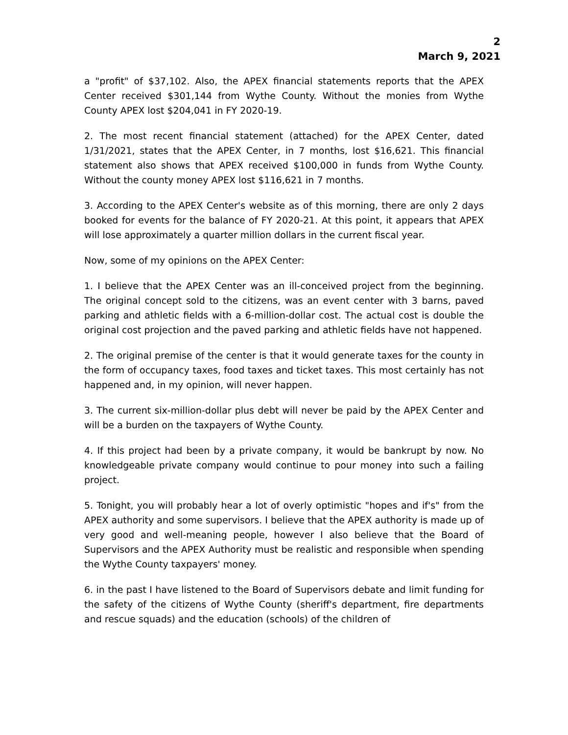2
March 9, 2021
a "profit" of $37,102. Also, the APEX financial statements reports that the APEX Center received $301,144 from Wythe County. Without the monies from Wythe County APEX lost $204,041 in FY 2020-19.
2. The most recent financial statement (attached) for the APEX Center, dated 1/31/2021, states that the APEX Center, in 7 months, lost $16,621. This financial statement also shows that APEX received $100,000 in funds from Wythe County. Without the county money APEX lost $116,621 in 7 months.
3. According to the APEX Center's website as of this morning, there are only 2 days booked for events for the balance of FY 2020-21. At this point, it appears that APEX will lose approximately a quarter million dollars in the current fiscal year.
Now, some of my opinions on the APEX Center:
1. I believe that the APEX Center was an ill-conceived project from the beginning. The original concept sold to the citizens, was an event center with 3 barns, paved parking and athletic fields with a 6-million-dollar cost. The actual cost is double the original cost projection and the paved parking and athletic fields have not happened.
2. The original premise of the center is that it would generate taxes for the county in the form of occupancy taxes, food taxes and ticket taxes. This most certainly has not happened and, in my opinion, will never happen.
3. The current six-million-dollar plus debt will never be paid by the APEX Center and will be a burden on the taxpayers of Wythe County.
4. If this project had been by a private company, it would be bankrupt by now. No knowledgeable private company would continue to pour money into such a failing project.
5. Tonight, you will probably hear a lot of overly optimistic "hopes and if's" from the APEX authority and some supervisors. I believe that the APEX authority is made up of very good and well-meaning people, however I also believe that the Board of Supervisors and the APEX Authority must be realistic and responsible when spending the Wythe County taxpayers' money.
6. in the past I have listened to the Board of Supervisors debate and limit funding for the safety of the citizens of Wythe County (sheriff's department, fire departments and rescue squads) and the education (schools) of the children of